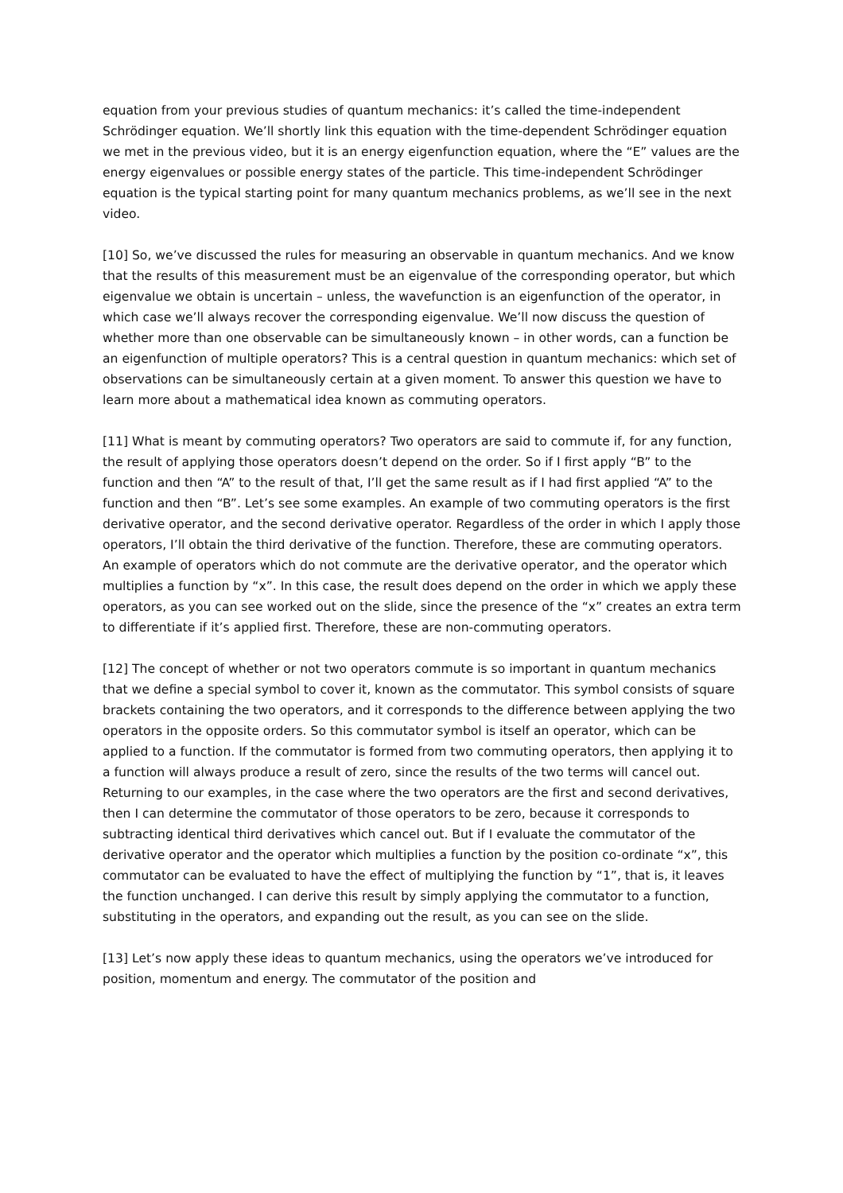equation from your previous studies of quantum mechanics: it’s called the time-independent Schrödinger equation. We’ll shortly link this equation with the time-dependent Schrödinger equation we met in the previous video, but it is an energy eigenfunction equation, where the “E” values are the energy eigenvalues or possible energy states of the particle. This time-independent Schrödinger equation is the typical starting point for many quantum mechanics problems, as we’ll see in the next video.
[10] So, we’ve discussed the rules for measuring an observable in quantum mechanics. And we know that the results of this measurement must be an eigenvalue of the corresponding operator, but which eigenvalue we obtain is uncertain – unless, the wavefunction is an eigenfunction of the operator, in which case we’ll always recover the corresponding eigenvalue. We’ll now discuss the question of whether more than one observable can be simultaneously known – in other words, can a function be an eigenfunction of multiple operators? This is a central question in quantum mechanics: which set of observations can be simultaneously certain at a given moment. To answer this question we have to learn more about a mathematical idea known as commuting operators.
[11] What is meant by commuting operators? Two operators are said to commute if, for any function, the result of applying those operators doesn’t depend on the order. So if I first apply “B” to the function and then “A” to the result of that, I’ll get the same result as if I had first applied “A” to the function and then “B”. Let’s see some examples. An example of two commuting operators is the first derivative operator, and the second derivative operator. Regardless of the order in which I apply those operators, I’ll obtain the third derivative of the function. Therefore, these are commuting operators. An example of operators which do not commute are the derivative operator, and the operator which multiplies a function by “x”. In this case, the result does depend on the order in which we apply these operators, as you can see worked out on the slide, since the presence of the “x” creates an extra term to differentiate if it’s applied first. Therefore, these are non-commuting operators.
[12] The concept of whether or not two operators commute is so important in quantum mechanics that we define a special symbol to cover it, known as the commutator. This symbol consists of square brackets containing the two operators, and it corresponds to the difference between applying the two operators in the opposite orders. So this commutator symbol is itself an operator, which can be applied to a function. If the commutator is formed from two commuting operators, then applying it to a function will always produce a result of zero, since the results of the two terms will cancel out. Returning to our examples, in the case where the two operators are the first and second derivatives, then I can determine the commutator of those operators to be zero, because it corresponds to subtracting identical third derivatives which cancel out. But if I evaluate the commutator of the derivative operator and the operator which multiplies a function by the position co-ordinate “x”, this commutator can be evaluated to have the effect of multiplying the function by “1”, that is, it leaves the function unchanged. I can derive this result by simply applying the commutator to a function, substituting in the operators, and expanding out the result, as you can see on the slide.
[13] Let’s now apply these ideas to quantum mechanics, using the operators we’ve introduced for position, momentum and energy. The commutator of the position and